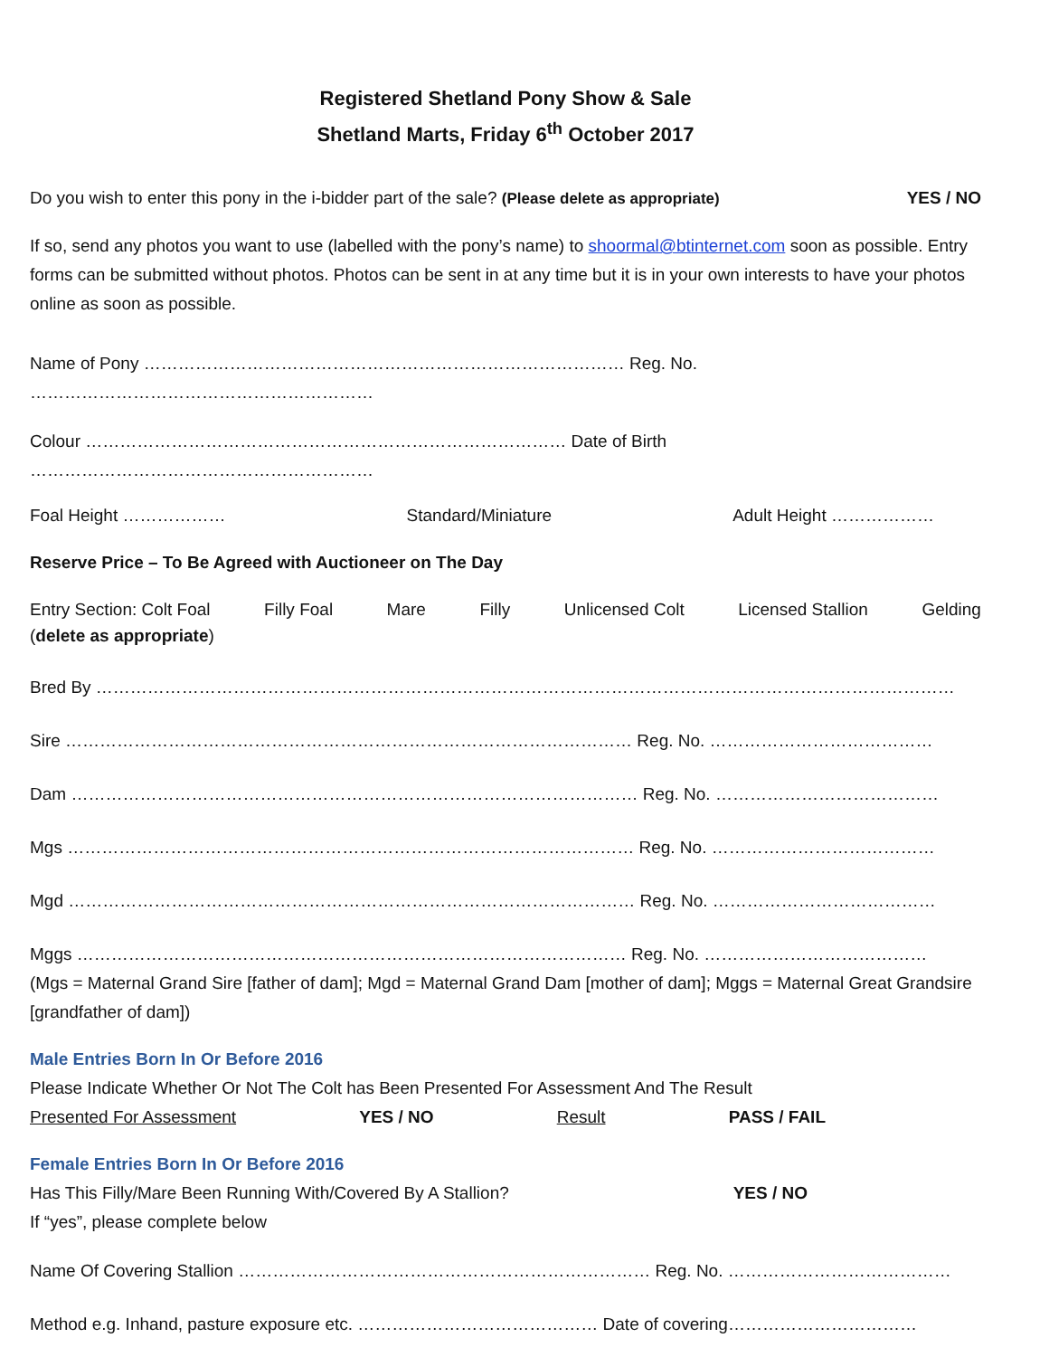Registered Shetland Pony Show & Sale
Shetland Marts, Friday 6<sup>th</sup> October 2017
Do you wish to enter this pony in the i-bidder part of the sale? (Please delete as appropriate) YES / NO
If so, send any photos you want to use (labelled with the pony’s name) to shoormal@btinternet.com soon as possible. Entry forms can be submitted without photos. Photos can be sent in at any time but it is in your own interests to have your photos online as soon as possible.
Name of Pony ………………………………………………………………………… Reg. No. ……………………………………………………
Colour ………………………………………………………………………… Date of Birth ……………………………………………………
Foal Height ……………… Standard/Miniature Adult Height ………………
Reserve Price – To Be Agreed with Auctioneer on The Day
Entry Section: Colt Foal Filly Foal Mare Filly Unlicensed Colt Licensed Stallion Gelding
(delete as appropriate)
Bred By ……………………………………………………………………………………………………………………………………
Sire ……………………………………………………………………………………… Reg. No. …………………………………
Dam ……………………………………………………………………………………… Reg. No. …………………………………
Mgs ……………………………………………………………………………………… Reg. No. …………………………………
Mgd ……………………………………………………………………………………… Reg. No. …………………………………
Mggs …………………………………………………………………………………… Reg. No. …………………………………
(Mgs = Maternal Grand Sire [father of dam]; Mgd = Maternal Grand Dam [mother of dam]; Mggs = Maternal Great Grandsire [grandfather of dam])
Male Entries Born In Or Before 2016
Please Indicate Whether Or Not The Colt has Been Presented For Assessment And The Result
Presented For Assessment YES / NO Result PASS / FAIL
Female Entries Born In Or Before 2016
Has This Filly/Mare Been Running With/Covered By A Stallion? YES / NO
If “yes”, please complete below
Name Of Covering Stallion ……………………………………………………………… Reg. No. …………………………………
Method e.g. Inhand, pasture exposure etc. …………………………………… Date of covering……………………………